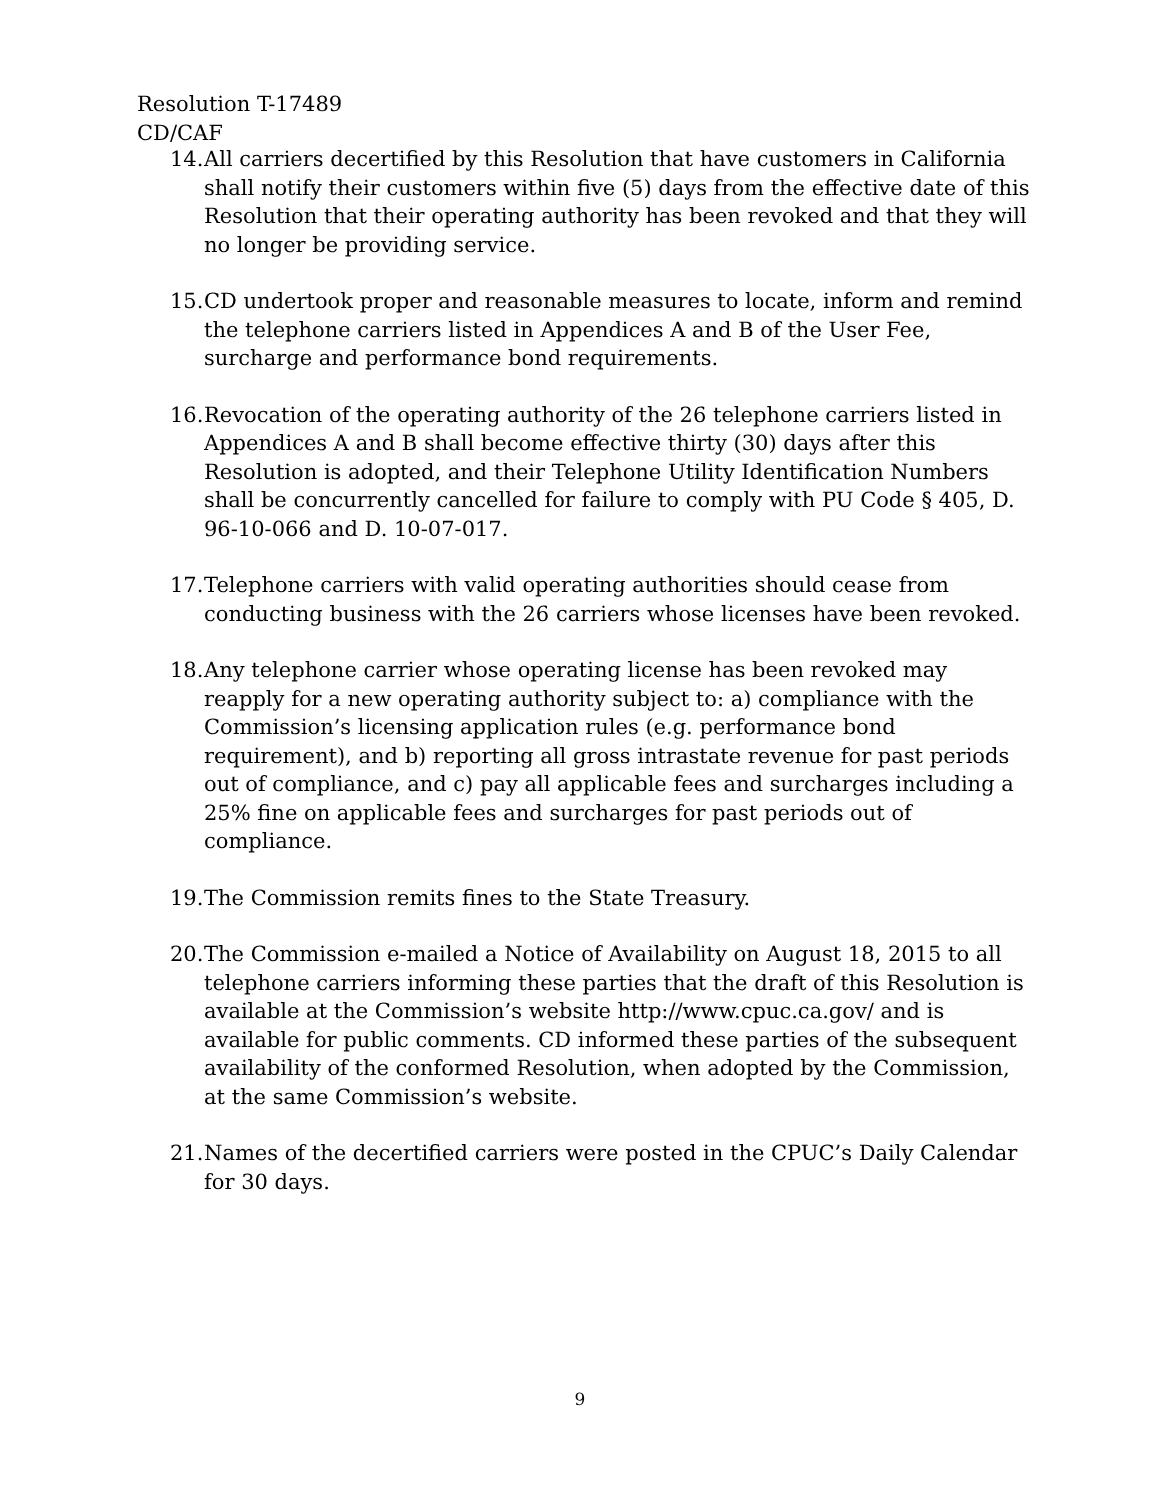Resolution T-17489
CD/CAF
14. All carriers decertified by this Resolution that have customers in California shall notify their customers within five (5) days from the effective date of this Resolution that their operating authority has been revoked and that they will no longer be providing service.
15. CD undertook proper and reasonable measures to locate, inform and remind the telephone carriers listed in Appendices A and B of the User Fee, surcharge and performance bond requirements.
16. Revocation of the operating authority of the 26 telephone carriers listed in Appendices A and B shall become effective thirty (30) days after this Resolution is adopted, and their Telephone Utility Identification Numbers shall be concurrently cancelled for failure to comply with PU Code § 405, D. 96-10-066 and D. 10-07-017.
17. Telephone carriers with valid operating authorities should cease from conducting business with the 26 carriers whose licenses have been revoked.
18. Any telephone carrier whose operating license has been revoked may reapply for a new operating authority subject to: a) compliance with the Commission’s licensing application rules (e.g. performance bond requirement), and b) reporting all gross intrastate revenue for past periods out of compliance, and c) pay all applicable fees and surcharges including a 25% fine on applicable fees and surcharges for past periods out of compliance.
19. The Commission remits fines to the State Treasury.
20. The Commission e-mailed a Notice of Availability on August 18, 2015 to all telephone carriers informing these parties that the draft of this Resolution is available at the Commission’s website http://www.cpuc.ca.gov/ and is available for public comments. CD informed these parties of the subsequent availability of the conformed Resolution, when adopted by the Commission, at the same Commission’s website.
21. Names of the decertified carriers were posted in the CPUC’s Daily Calendar for 30 days.
9